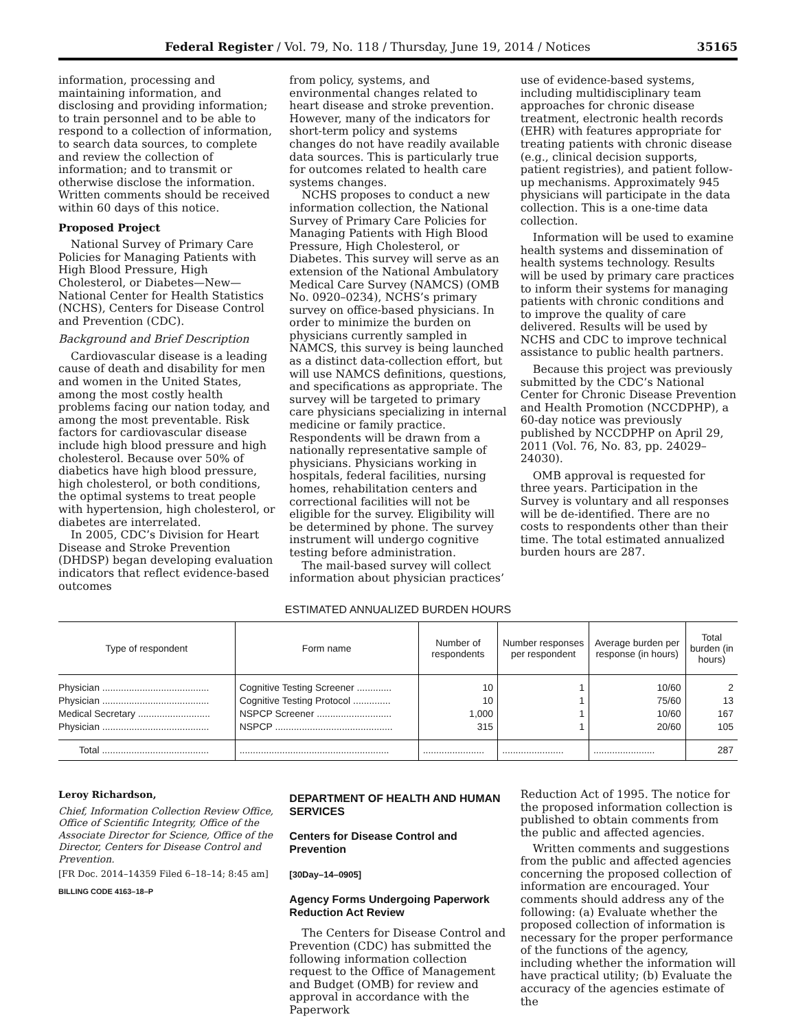Federal Register / Vol. 79, No. 118 / Thursday, June 19, 2014 / Notices 35165
information, processing and maintaining information, and disclosing and providing information; to train personnel and to be able to respond to a collection of information, to search data sources, to complete and review the collection of information; and to transmit or otherwise disclose the information. Written comments should be received within 60 days of this notice.
Proposed Project
National Survey of Primary Care Policies for Managing Patients with High Blood Pressure, High Cholesterol, or Diabetes—New—National Center for Health Statistics (NCHS), Centers for Disease Control and Prevention (CDC).
Background and Brief Description
Cardiovascular disease is a leading cause of death and disability for men and women in the United States, among the most costly health problems facing our nation today, and among the most preventable. Risk factors for cardiovascular disease include high blood pressure and high cholesterol. Because over 50% of diabetics have high blood pressure, high cholesterol, or both conditions, the optimal systems to treat people with hypertension, high cholesterol, or diabetes are interrelated.
In 2005, CDC’s Division for Heart Disease and Stroke Prevention (DHDSP) began developing evaluation indicators that reflect evidence-based outcomes
from policy, systems, and environmental changes related to heart disease and stroke prevention. However, many of the indicators for short-term policy and systems changes do not have readily available data sources. This is particularly true for outcomes related to health care systems changes.
NCHS proposes to conduct a new information collection, the National Survey of Primary Care Policies for Managing Patients with High Blood Pressure, High Cholesterol, or Diabetes. This survey will serve as an extension of the National Ambulatory Medical Care Survey (NAMCS) (OMB No. 0920–0234), NCHS’s primary survey on office-based physicians. In order to minimize the burden on physicians currently sampled in NAMCS, this survey is being launched as a distinct data-collection effort, but will use NAMCS definitions, questions, and specifications as appropriate. The survey will be targeted to primary care physicians specializing in internal medicine or family practice. Respondents will be drawn from a nationally representative sample of physicians. Physicians working in hospitals, federal facilities, nursing homes, rehabilitation centers and correctional facilities will not be eligible for the survey. Eligibility will be determined by phone. The survey instrument will undergo cognitive testing before administration.
The mail-based survey will collect information about physician practices’
use of evidence-based systems, including multidisciplinary team approaches for chronic disease treatment, electronic health records (EHR) with features appropriate for treating patients with chronic disease (e.g., clinical decision supports, patient registries), and patient follow-up mechanisms. Approximately 945 physicians will participate in the data collection. This is a one-time data collection.
Information will be used to examine health systems and dissemination of health systems technology. Results will be used by primary care practices to inform their systems for managing patients with chronic conditions and to improve the quality of care delivered. Results will be used by NCHS and CDC to improve technical assistance to public health partners.
Because this project was previously submitted by the CDC’s National Center for Chronic Disease Prevention and Health Promotion (NCCDPHP), a 60-day notice was previously published by NCCDPHP on April 29, 2011 (Vol. 76, No. 83, pp. 24029–24030).
OMB approval is requested for three years. Participation in the Survey is voluntary and all responses will be de-identified. There are no costs to respondents other than their time. The total estimated annualized burden hours are 287.
ESTIMATED ANNUALIZED BURDEN HOURS
| Type of respondent | Form name | Number of respondents | Number responses per respondent | Average burden per response (in hours) | Total burden (in hours) |
| --- | --- | --- | --- | --- | --- |
| Physician ........................................ | Cognitive Testing Screener ............. | 10 | 1 | 10/60 | 2 |
| Physician ........................................ | Cognitive Testing Protocol .............. | 10 | 1 | 75/60 | 13 |
| Medical Secretary ........................... | NSPCP Screener ............................ | 1,000 | 1 | 10/60 | 167 |
| Physician ........................................ | NSPCP ............................................ | 315 | 1 | 20/60 | 105 |
| Total ........................................ | ........................................................ | ....................... | ....................... | ....................... | 287 |
Leroy Richardson,
Chief, Information Collection Review Office, Office of Scientific Integrity, Office of the Associate Director for Science, Office of the Director, Centers for Disease Control and Prevention.
[FR Doc. 2014–14359 Filed 6–18–14; 8:45 am]
BILLING CODE 4163–18–P
DEPARTMENT OF HEALTH AND HUMAN SERVICES
Centers for Disease Control and Prevention
[30Day–14–0905]
Agency Forms Undergoing Paperwork Reduction Act Review
The Centers for Disease Control and Prevention (CDC) has submitted the following information collection request to the Office of Management and Budget (OMB) for review and approval in accordance with the Paperwork
Reduction Act of 1995. The notice for the proposed information collection is published to obtain comments from the public and affected agencies.
Written comments and suggestions from the public and affected agencies concerning the proposed collection of information are encouraged. Your comments should address any of the following: (a) Evaluate whether the proposed collection of information is necessary for the proper performance of the functions of the agency, including whether the information will have practical utility; (b) Evaluate the accuracy of the agencies estimate of the